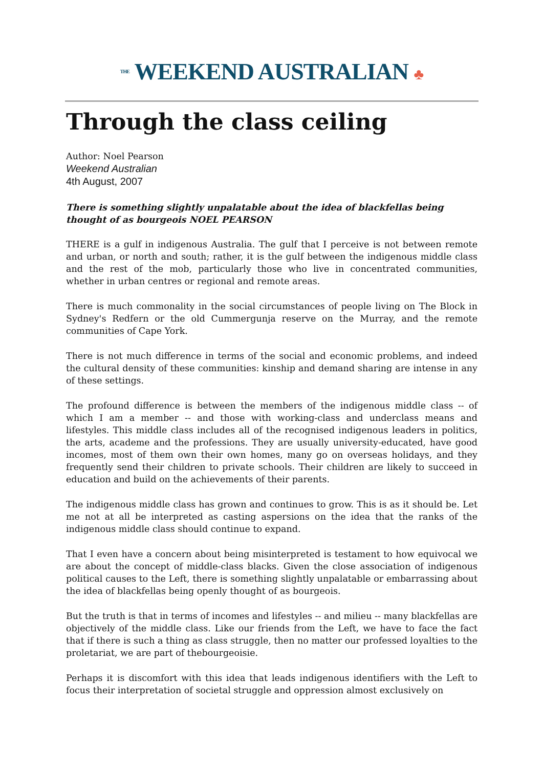THE WEEKEND AUSTRALIAN ♣
Through the class ceiling
Author: Noel Pearson
Weekend Australian
4th August, 2007
There is something slightly unpalatable about the idea of blackfellas being thought of as bourgeois NOEL PEARSON
THERE is a gulf in indigenous Australia. The gulf that I perceive is not between remote and urban, or north and south; rather, it is the gulf between the indigenous middle class and the rest of the mob, particularly those who live in concentrated communities, whether in urban centres or regional and remote areas.
There is much commonality in the social circumstances of people living on The Block in Sydney's Redfern or the old Cummergunja reserve on the Murray, and the remote communities of Cape York.
There is not much difference in terms of the social and economic problems, and indeed the cultural density of these communities: kinship and demand sharing are intense in any of these settings.
The profound difference is between the members of the indigenous middle class -- of which I am a member -- and those with working-class and underclass means and lifestyles. This middle class includes all of the recognised indigenous leaders in politics, the arts, academe and the professions. They are usually university-educated, have good incomes, most of them own their own homes, many go on overseas holidays, and they frequently send their children to private schools. Their children are likely to succeed in education and build on the achievements of their parents.
The indigenous middle class has grown and continues to grow. This is as it should be. Let me not at all be interpreted as casting aspersions on the idea that the ranks of the indigenous middle class should continue to expand.
That I even have a concern about being misinterpreted is testament to how equivocal we are about the concept of middle-class blacks. Given the close association of indigenous political causes to the Left, there is something slightly unpalatable or embarrassing about the idea of blackfellas being openly thought of as bourgeois.
But the truth is that in terms of incomes and lifestyles -- and milieu -- many blackfellas are objectively of the middle class. Like our friends from the Left, we have to face the fact that if there is such a thing as class struggle, then no matter our professed loyalties to the proletariat, we are part of thebourgeoisie.
Perhaps it is discomfort with this idea that leads indigenous identifiers with the Left to focus their interpretation of societal struggle and oppression almost exclusively on